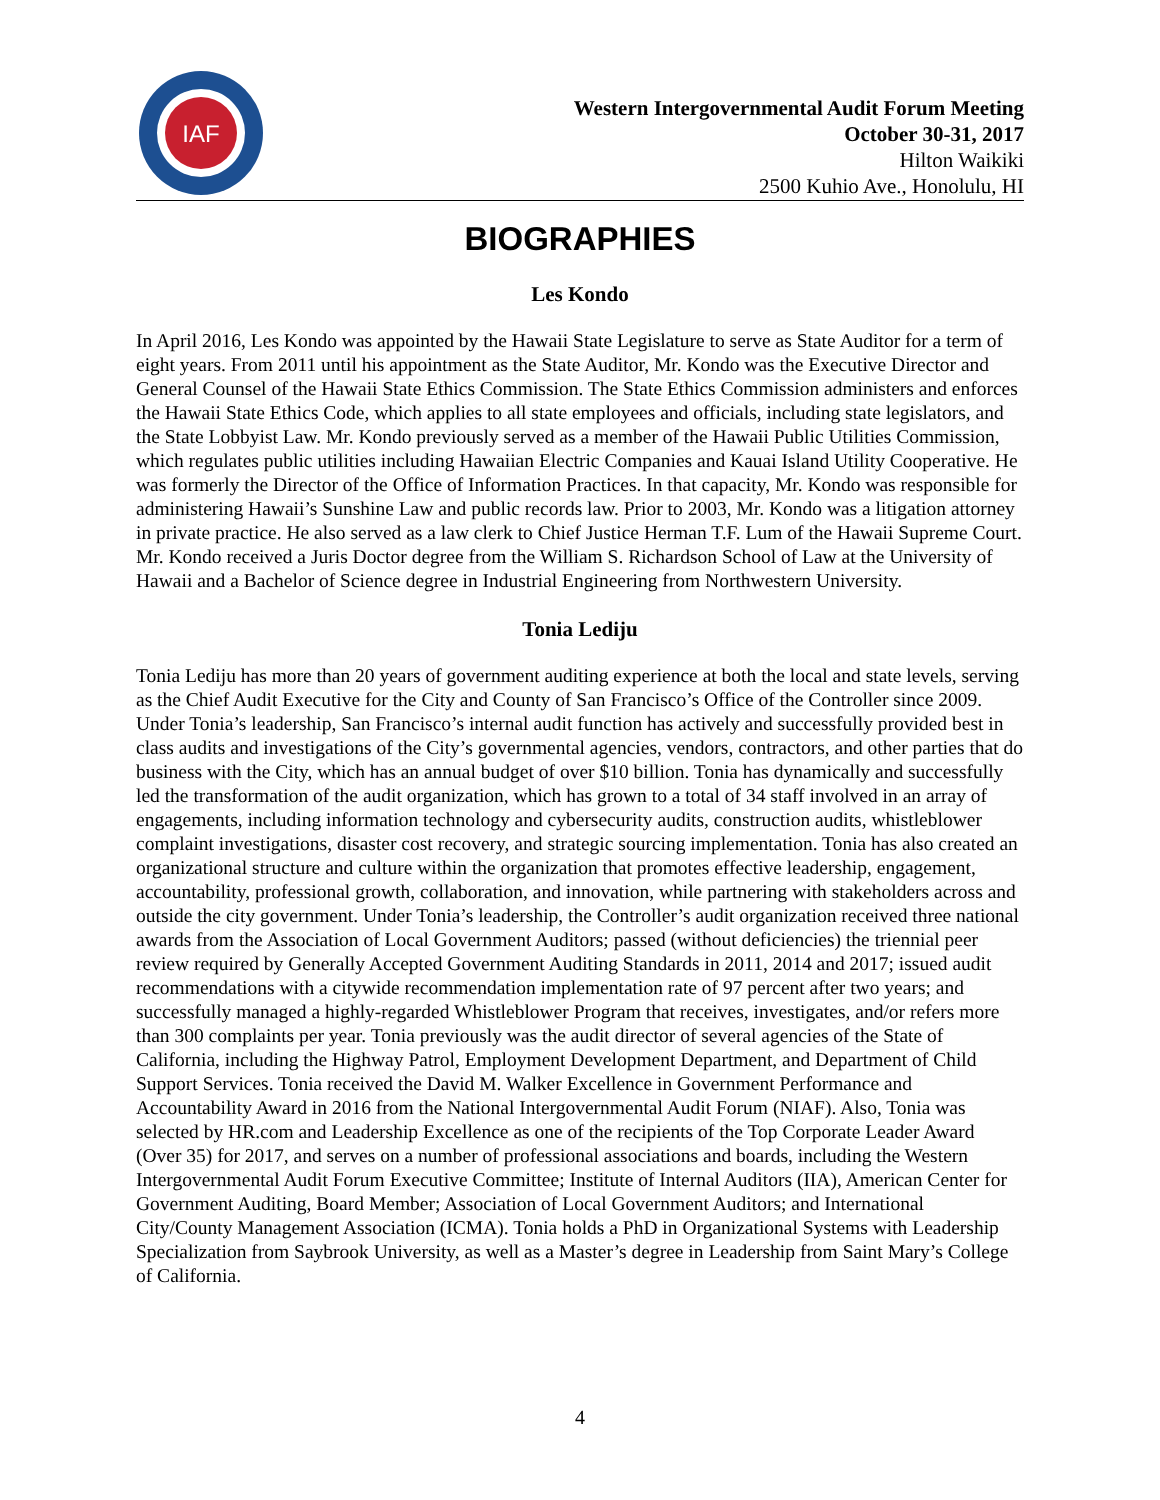IAF
Western Intergovernmental Audit Forum Meeting
October 30-31, 2017
Hilton Waikiki
2500 Kuhio Ave., Honolulu, HI
BIOGRAPHIES
Les Kondo
In April 2016, Les Kondo was appointed by the Hawaii State Legislature to serve as State Auditor for a term of eight years. From 2011 until his appointment as the State Auditor, Mr. Kondo was the Executive Director and General Counsel of the Hawaii State Ethics Commission. The State Ethics Commission administers and enforces the Hawaii State Ethics Code, which applies to all state employees and officials, including state legislators, and the State Lobbyist Law. Mr. Kondo previously served as a member of the Hawaii Public Utilities Commission, which regulates public utilities including Hawaiian Electric Companies and Kauai Island Utility Cooperative. He was formerly the Director of the Office of Information Practices. In that capacity, Mr. Kondo was responsible for administering Hawaii’s Sunshine Law and public records law. Prior to 2003, Mr. Kondo was a litigation attorney in private practice. He also served as a law clerk to Chief Justice Herman T.F. Lum of the Hawaii Supreme Court. Mr. Kondo received a Juris Doctor degree from the William S. Richardson School of Law at the University of Hawaii and a Bachelor of Science degree in Industrial Engineering from Northwestern University.
Tonia Lediju
Tonia Lediju has more than 20 years of government auditing experience at both the local and state levels, serving as the Chief Audit Executive for the City and County of San Francisco’s Office of the Controller since 2009. Under Tonia’s leadership, San Francisco’s internal audit function has actively and successfully provided best in class audits and investigations of the City’s governmental agencies, vendors, contractors, and other parties that do business with the City, which has an annual budget of over $10 billion. Tonia has dynamically and successfully led the transformation of the audit organization, which has grown to a total of 34 staff involved in an array of engagements, including information technology and cybersecurity audits, construction audits, whistleblower complaint investigations, disaster cost recovery, and strategic sourcing implementation. Tonia has also created an organizational structure and culture within the organization that promotes effective leadership, engagement, accountability, professional growth, collaboration, and innovation, while partnering with stakeholders across and outside the city government. Under Tonia’s leadership, the Controller’s audit organization received three national awards from the Association of Local Government Auditors; passed (without deficiencies) the triennial peer review required by Generally Accepted Government Auditing Standards in 2011, 2014 and 2017; issued audit recommendations with a citywide recommendation implementation rate of 97 percent after two years; and successfully managed a highly-regarded Whistleblower Program that receives, investigates, and/or refers more than 300 complaints per year. Tonia previously was the audit director of several agencies of the State of California, including the Highway Patrol, Employment Development Department, and Department of Child Support Services. Tonia received the David M. Walker Excellence in Government Performance and Accountability Award in 2016 from the National Intergovernmental Audit Forum (NIAF). Also, Tonia was selected by HR.com and Leadership Excellence as one of the recipients of the Top Corporate Leader Award (Over 35) for 2017, and serves on a number of professional associations and boards, including the Western Intergovernmental Audit Forum Executive Committee; Institute of Internal Auditors (IIA), American Center for Government Auditing, Board Member; Association of Local Government Auditors; and International City/County Management Association (ICMA). Tonia holds a PhD in Organizational Systems with Leadership Specialization from Saybrook University, as well as a Master’s degree in Leadership from Saint Mary’s College of California.
4